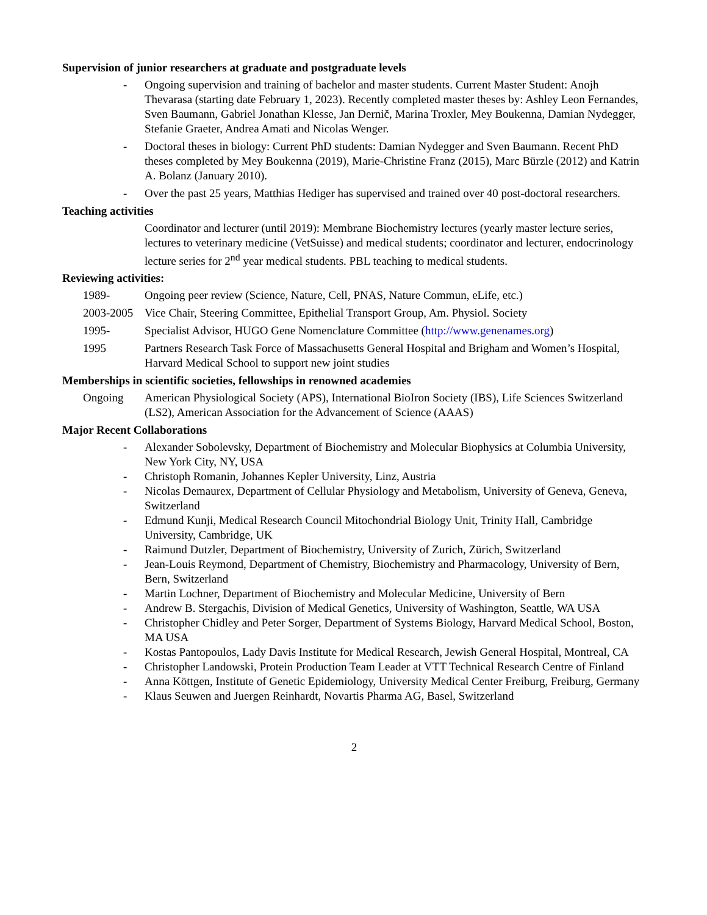Supervision of junior researchers at graduate and postgraduate levels
- Ongoing supervision and training of bachelor and master students. Current Master Student: Anojh Thevarasa (starting date February 1, 2023). Recently completed master theses by: Ashley Leon Fernandes, Sven Baumann, Gabriel Jonathan Klesse, Jan Dernič, Marina Troxler, Mey Boukenna, Damian Nydegger, Stefanie Graeter, Andrea Amati and Nicolas Wenger.
- Doctoral theses in biology: Current PhD students: Damian Nydegger and Sven Baumann. Recent PhD theses completed by Mey Boukenna (2019), Marie-Christine Franz (2015), Marc Bürzle (2012) and Katrin A. Bolanz (January 2010).
- Over the past 25 years, Matthias Hediger has supervised and trained over 40 post-doctoral researchers.
Teaching activities
Coordinator and lecturer (until 2019): Membrane Biochemistry lectures (yearly master lecture series, lectures to veterinary medicine (VetSuisse) and medical students; coordinator and lecturer, endocrinology lecture series for 2<sup>nd</sup> year medical students. PBL teaching to medical students.
Reviewing activities:
1989- Ongoing peer review (Science, Nature, Cell, PNAS, Nature Commun, eLife, etc.)
2003-2005 Vice Chair, Steering Committee, Epithelial Transport Group, Am. Physiol. Society
1995- Specialist Advisor, HUGO Gene Nomenclature Committee (http://www.genenames.org)
1995 Partners Research Task Force of Massachusetts General Hospital and Brigham and Women’s Hospital, Harvard Medical School to support new joint studies
Memberships in scientific societies, fellowships in renowned academies
Ongoing American Physiological Society (APS), International BioIron Society (IBS), Life Sciences Switzerland (LS2), American Association for the Advancement of Science (AAAS)
Major Recent Collaborations
- Alexander Sobolevsky, Department of Biochemistry and Molecular Biophysics at Columbia University, New York City, NY, USA
- Christoph Romanin, Johannes Kepler University, Linz, Austria
- Nicolas Demaurex, Department of Cellular Physiology and Metabolism, University of Geneva, Geneva, Switzerland
- Edmund Kunji, Medical Research Council Mitochondrial Biology Unit, Trinity Hall, Cambridge University, Cambridge, UK
- Raimund Dutzler, Department of Biochemistry, University of Zurich, Zürich, Switzerland
- Jean-Louis Reymond, Department of Chemistry, Biochemistry and Pharmacology, University of Bern, Bern, Switzerland
- Martin Lochner, Department of Biochemistry and Molecular Medicine, University of Bern
- Andrew B. Stergachis, Division of Medical Genetics, University of Washington, Seattle, WA USA
- Christopher Chidley and Peter Sorger, Department of Systems Biology, Harvard Medical School, Boston, MA USA
- Kostas Pantopoulos, Lady Davis Institute for Medical Research, Jewish General Hospital, Montreal, CA
- Christopher Landowski, Protein Production Team Leader at VTT Technical Research Centre of Finland
- Anna Köttgen, Institute of Genetic Epidemiology, University Medical Center Freiburg, Freiburg, Germany
- Klaus Seuwen and Juergen Reinhardt, Novartis Pharma AG, Basel, Switzerland
2